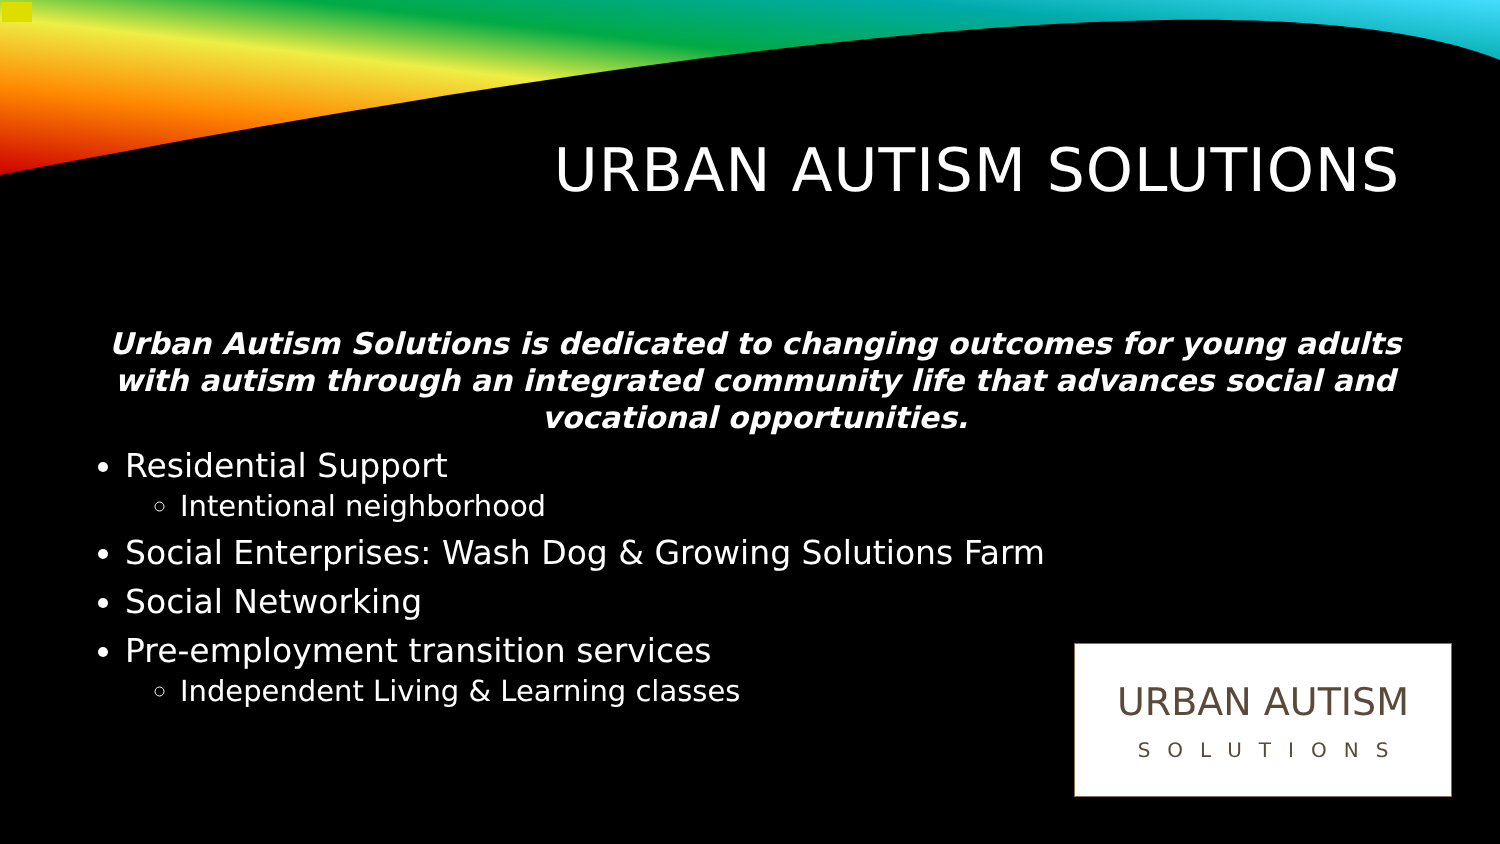URBAN AUTISM SOLUTIONS
Urban Autism Solutions is dedicated to changing outcomes for young adults with autism through an integrated community life that advances social and vocational opportunities.
Residential Support
Intentional neighborhood
Social Enterprises: Wash Dog & Growing Solutions Farm
Social Networking
Pre-employment transition services
Independent Living & Learning classes
URBAN AUTISM
SOLUTIONS